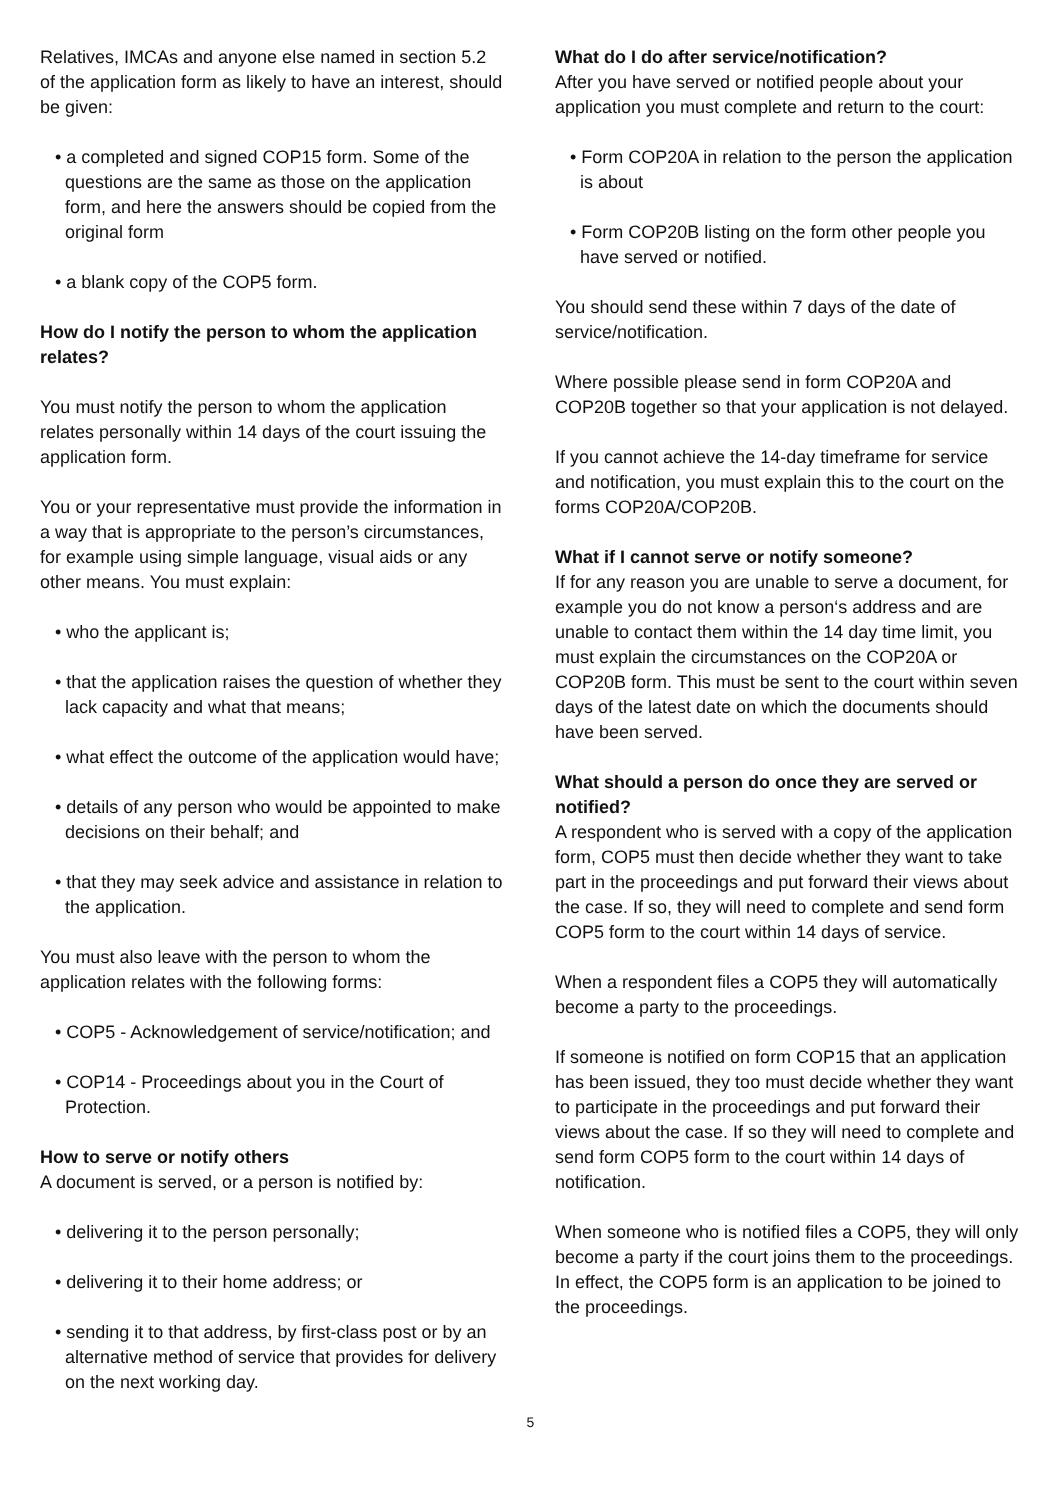Relatives, IMCAs and anyone else named in section 5.2 of the application form as likely to have an interest, should be given:
• a completed and signed COP15 form. Some of the questions are the same as those on the application form, and here the answers should be copied from the original form
• a blank copy of the COP5 form.
How do I notify the person to whom the application relates?
You must notify the person to whom the application relates personally within 14 days of the court issuing the application form.
You or your representative must provide the information in a way that is appropriate to the person’s circumstances, for example using simple language, visual aids or any other means. You must explain:
• who the applicant is;
• that the application raises the question of whether they lack capacity and what that means;
• what effect the outcome of the application would have;
• details of any person who would be appointed to make decisions on their behalf; and
• that they may seek advice and assistance in relation to the application.
You must also leave with the person to whom the application relates with the following forms:
• COP5 - Acknowledgement of service/notification; and
• COP14 - Proceedings about you in the Court of Protection.
How to serve or notify others
A document is served, or a person is notified by:
• delivering it to the person personally;
• delivering it to their home address; or
• sending it to that address, by first-class post or by an alternative method of service that provides for delivery on the next working day.
What do I do after service/notification?
After you have served or notified people about your application you must complete and return to the court:
• Form COP20A in relation to the person the application is about
• Form COP20B listing on the form other people you have served or notified.
You should send these within 7 days of the date of service/notification.
Where possible please send in form COP20A and COP20B together so that your application is not delayed.
If you cannot achieve the 14-day timeframe for service and notification, you must explain this to the court on the forms COP20A/COP20B.
What if I cannot serve or notify someone?
If for any reason you are unable to serve a document, for example you do not know a person‘s address and are unable to contact them within the 14 day time limit, you must explain the circumstances on the COP20A or COP20B form. This must be sent to the court within seven days of the latest date on which the documents should have been served.
What should a person do once they are served or notified?
A respondent who is served with a copy of the application form, COP5 must then decide whether they want to take part in the proceedings and put forward their views about the case. If so, they will need to complete and send form COP5 form to the court within 14 days of service.
When a respondent files a COP5 they will automatically become a party to the proceedings.
If someone is notified on form COP15 that an application has been issued, they too must decide whether they want to participate in the proceedings and put forward their views about the case. If so they will need to complete and send form COP5 form to the court within 14 days of notification.
When someone who is notified files a COP5, they will only become a party if the court joins them to the proceedings. In effect, the COP5 form is an application to be joined to the proceedings.
5